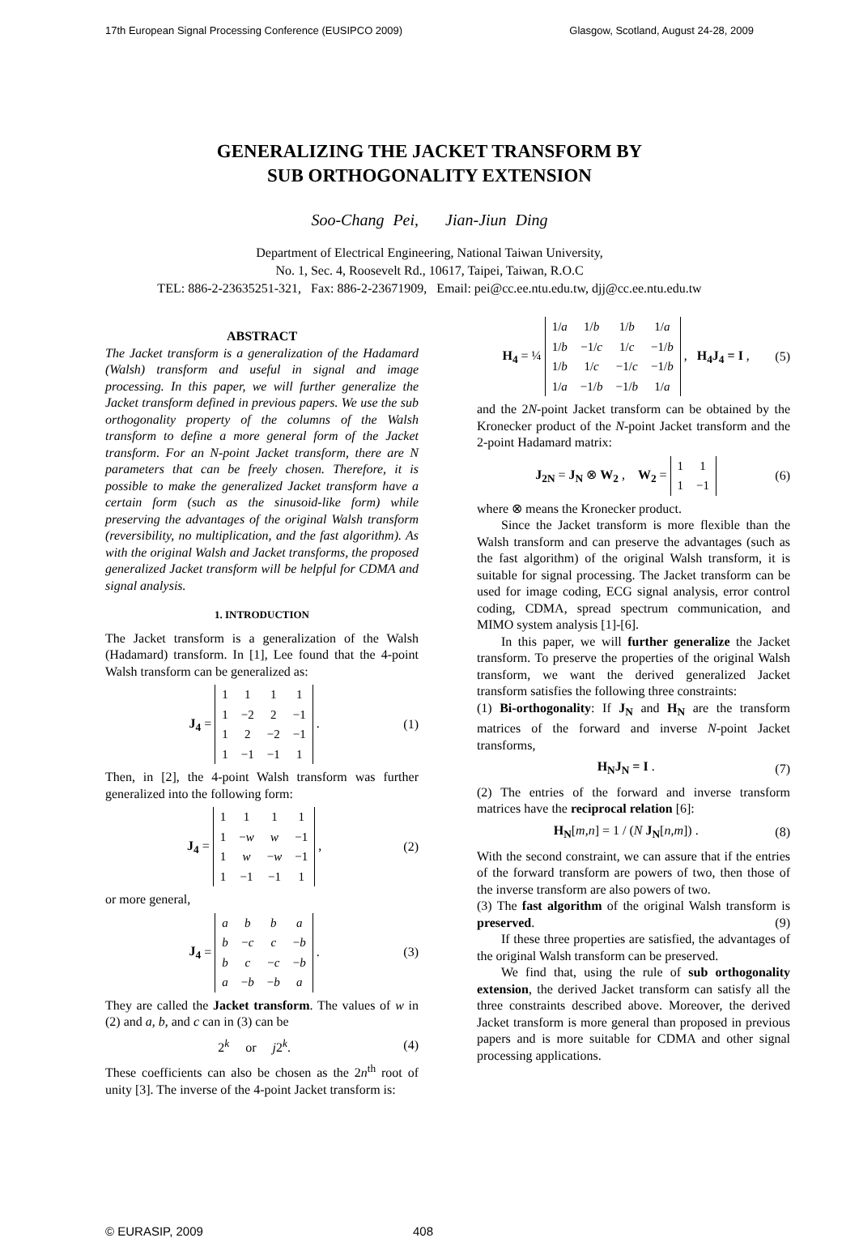17th European Signal Processing Conference (EUSIPCO 2009) Glasgow, Scotland, August 24-28, 2009
GENERALIZING THE JACKET TRANSFORM BY
SUB ORTHOGONALITY EXTENSION
Soo-Chang Pei, Jian-Jiun Ding
Department of Electrical Engineering, National Taiwan University,
No. 1, Sec. 4, Roosevelt Rd., 10617, Taipei, Taiwan, R.O.C
TEL: 886-2-23635251-321, Fax: 886-2-23671909, Email: pei@cc.ee.ntu.edu.tw, djj@cc.ee.ntu.edu.tw
ABSTRACT
The Jacket transform is a generalization of the Hadamard (Walsh) transform and useful in signal and image processing. In this paper, we will further generalize the Jacket transform defined in previous papers. We use the sub orthogonality property of the columns of the Walsh transform to define a more general form of the Jacket transform. For an N-point Jacket transform, there are N parameters that can be freely chosen. Therefore, it is possible to make the generalized Jacket transform have a certain form (such as the sinusoid-like form) while preserving the advantages of the original Walsh transform (reversibility, no multiplication, and the fast algorithm). As with the original Walsh and Jacket transforms, the proposed generalized Jacket transform will be helpful for CDMA and signal analysis.
1. INTRODUCTION
The Jacket transform is a generalization of the Walsh (Hadamard) transform. In [1], Lee found that the 4-point Walsh transform can be generalized as:
J<sub>4</sub> =
| 1 | 1 | 1 | 1 |
| 1 | −2 | 2 | −1 |
| 1 | 2 | −2 | −1 |
| 1 | −1 | −1 | 1 |
. (1)
Then, in [2], the 4-point Walsh transform was further generalized into the following form:
J<sub>4</sub> =
| 1 | 1 | 1 | 1 |
| 1 | − w | w | −1 |
| 1 | w | − w | −1 |
| 1 | −1 | −1 | 1 |
, (2)
or more general,
J<sub>4</sub> =
| a | b | b | a |
| b | − c | c | − b |
| b | c | − c | − b |
| a | − b | − b | a |
. (3)
They are called the Jacket transform. The values of w in (2) and a, b, and c can in (3) can be
2<sup>k</sup> or j2<sup>k</sup>. (4)
These coefficients can also be chosen as the 2n<sup>th</sup> root of unity [3]. The inverse of the 4-point Jacket transform is:
H<sub>4</sub> = ¼
| 1/ a | 1/ b | 1/ b | 1/ a |
| 1/ b | −1/ c | 1/ c | −1/ b |
| 1/ b | 1/ c | −1/ c | −1/ b |
| 1/ a | −1/ b | −1/ b | 1/ a |
, H<sub>4</sub>J<sub>4</sub> = I , (5)
and the 2N-point Jacket transform can be obtained by the Kronecker product of the N-point Jacket transform and the 2-point Hadamard matrix:
J<sub>2N</sub> = J<sub>N</sub> ⊗ W<sub>2</sub> , W<sub>2</sub> =
| 1 | 1 |
| 1 | −1 |
(6)
where ⊗ means the Kronecker product.
Since the Jacket transform is more flexible than the Walsh transform and can preserve the advantages (such as the fast algorithm) of the original Walsh transform, it is suitable for signal processing. The Jacket transform can be used for image coding, ECG signal analysis, error control coding, CDMA, spread spectrum communication, and MIMO system analysis [1]-[6].
In this paper, we will further generalize the Jacket transform. To preserve the properties of the original Walsh transform, we want the derived generalized Jacket transform satisfies the following three constraints:
(1) Bi-orthogonality: If J<sub>N</sub> and H<sub>N</sub> are the transform matrices of the forward and inverse N-point Jacket transforms,
H<sub>N</sub>J<sub>N</sub> = I . (7)
(2) The entries of the forward and inverse transform matrices have the reciprocal relation [6]:
H<sub>N</sub>[m,n] = 1 / (N J<sub>N</sub>[n,m]) . (8)
With the second constraint, we can assure that if the entries of the forward transform are powers of two, then those of the inverse transform are also powers of two.
(3) The fast algorithm of the original Walsh transform is preserved. (9)
If these three properties are satisfied, the advantages of the original Walsh transform can be preserved.
We find that, using the rule of sub orthogonality extension, the derived Jacket transform can satisfy all the three constraints described above. Moreover, the derived Jacket transform is more general than proposed in previous papers and is more suitable for CDMA and other signal processing applications.
© EURASIP, 2009 408